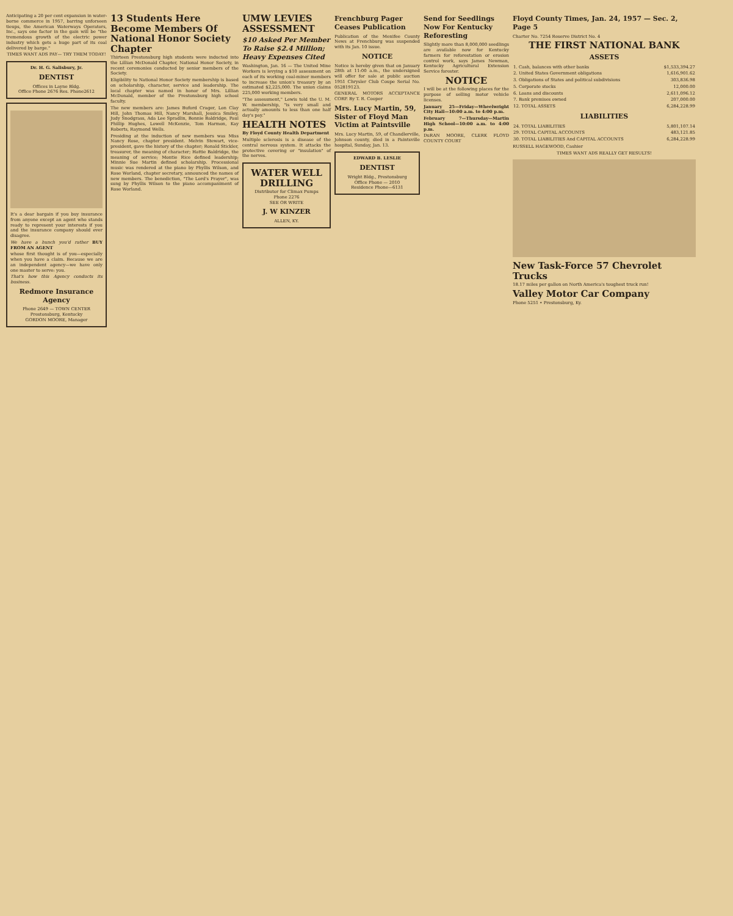Anticipating a 20 per cent expansion in water-borne commerce in 1957, barring unforseen tieups, the American Waterways Operators, Inc., says one factor in the gain will be "the tremendous growth of the electric power industry which gets a huge part of its coal delivered by barge."
TIMES WANT ADS PAY— TRY THEM TODAY!
Dr. H. G. Salisbury, Jr.
DENTIST
Offices in Layne Bldg.
Office Phone 2676 Res. Phone2612
It's a dear bargain if you buy insurance from anyone except an agent who stands ready to represent your interests if you and the insurance company should ever disagree.
We have a hunch you'd rather BUY FROM AN AGENT
whose first thought is of you—especially when you have a claim. Because we are an independent agency—we have only one master to serve: you.
That's how this Agency conducts its business.
Redmore Insurance Agency
Phone 2649 — TOWN CENTER
Prestonsburg, Kentucky
GORDON MOORE, Manager
13 Students Here Become Members Of National Honor Society Chapter
Thirteen Prestonsburg high students were inducted into the Lillian McDonald Chapter, National Honor Society, in recent ceremonies conducted by senior members of the Society.
Eligibility to National Honor Society membership is based on scholarship, character, service and leadership. The local chapter was named in honor of Mrs. Lillian McDonald, member of the Prestonsburg high school faculty.
The new members are: James Buford Crager, Lon Clay Hill, John Thomas Hill, Nancy Marshall, Jessica Smiley, Judy Snodgrass, Ada Lee Spradlin, Bonnie Baldridge, Paul Phillip Hughes, Lowell McKenzie, Tom Harmon, Kay Roberts, Raymond Wells.
Presiding at the induction of new members was Miss Nancy Rose, chapter president. Melvin Stewart, vice-president, gave the history of the chapter; Ronald Stickler, treasurer, the meaning of character; Hattie Baldridge, the meaning of service; Montie Rice defined leadership; Minnie Sue Martin defined scholarship. Processional music was rendered at the piano by Phyllis Wilson, and Rose Worland, chapter secretary, announced the names of new members. The benediction, "The Lord's Prayer", was sung by Phyllis Wilson to the piano accompaniment of Rose Worland.
UMW LEVIES ASSESSMENT
$10 Asked Per Member To Raise $2.4 Million; Heavy Expenses Cited
Washington, Jan. 16 — The United Mine Workers is levying a $10 assessment on each of its working coal-miner members to increase the union's treasury by an estimated $2,225,000. The union claims 225,000 working members.
"The assessment," Lewis told the U. M. W. membership, "is very small and actually amounts to less than one half day's pay."
HEALTH NOTES
By Floyd County Health Department
Multiple sclerosis is a disease of the central nervous system. It attacks the protective covering or "insulation" of the nerves.
WATER WELL DRILLING
Distributor for Climax Pumps
Phone 2276
SEE OR WRITE
J. W KINZER
ALLEN, KY.
Frenchburg Pager Ceases Publication
Publication of the Menifee County News at Frenchburg was suspended with its Jan. 10 issue.
NOTICE
Notice is hereby given that on January 28th at 11:00 a.m., the undersigned will offer for sale at public auction 1951 Chrysler Club Coupe Serial No. 052819123.
GENERAL MOTORS ACCEPTANCE CORP. By T. R. Cooper
Mrs. Lucy Martin, 59, Sister of Floyd Man Victim at Paintsville
Mrs. Lucy Martin, 59, of Chandlerville, Johnson county, died in a Paintsville hospital, Sunday, Jan. 13.
EDWARD B. LESLIE
DENTIST
Wright Bldg., Prestonsburg
Office Phone — 2010
Residence Phone—6131
Send for Seedlings Now For Kentucky Reforesting
Slightly more than 8,000,000 seedlings are available now for Kentucky farmers for reforestation or erosion control work, says James Newman, Kentucky Agricultural Extension Service forester.
NOTICE
I will be at the following places for the purpose of selling motor vehicle licenses.
January 25—Friday—Wheelwright City Hall—10:00 a.m. to 4:00 p.m.
February 7—Thursday—Martin High School—10:00 a.m. to 4:00 p.m.
DuRAN MOORE, CLERK FLOYD COUNTY COURT
Floyd County Times, Jan. 24, 1957 — Sec. 2, Page 5
Charter No. 7254 Reserve District No. 4
THE FIRST NATIONAL BANK
ASSETS
| 1. Cash, balances with other banks | $1,533,394.27 |
| 2. United States Government obligations | 1,616,901.62 |
| 3. Obligations of States and political subdivisions | 303,836.98 |
| 5. Corporate stocks | 12,000.00 |
| 6. Loans and discounts | 2,611,096.12 |
| 7. Bank premises owned | 207,000.00 |
| 12. TOTAL ASSETS | 6,284,228.99 |
LIABILITIES
| 24. TOTAL LIABILITIES | 5,801,107.14 |
| 29. TOTAL CAPITAL ACCOUNTS | 483,121.85 |
| 30. TOTAL LIABILITIES And CAPITAL ACCOUNTS | 6,284,228.99 |
RUSSELL HAGEWOOD, Cashier
TIMES WANT ADS REALLY GET RESULTS!
New Task-Force 57 Chevrolet Trucks
18.17 miles per gallon on North America's toughest truck run!
Valley Motor Car Company
Phone 5251 • Prestonsburg, Ky.